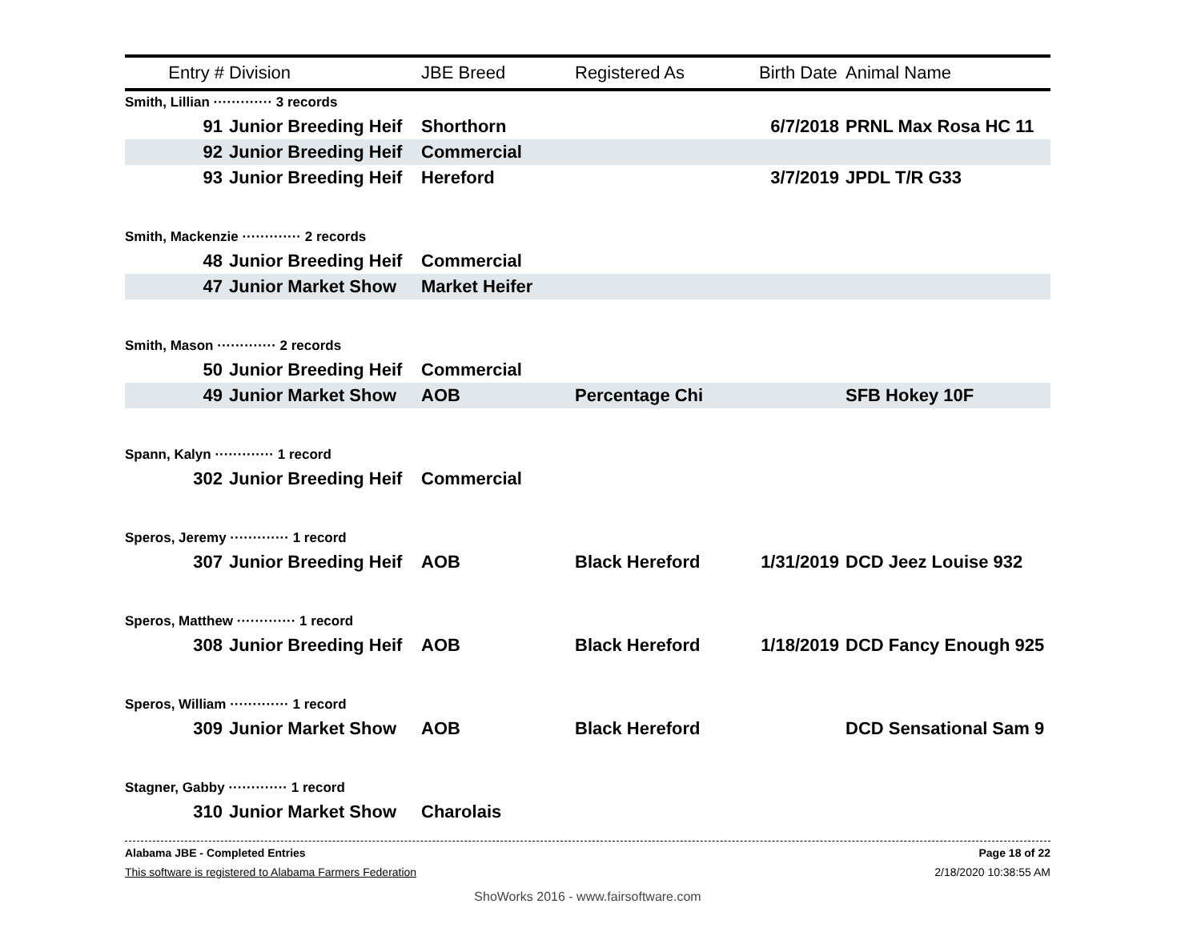| Entry # | Division | JBE Breed | Registered As | Birth Date | Animal Name |
| --- | --- | --- | --- | --- | --- |
| Smith, Lillian ············· 3 records | | | | | |
| 91 | Junior Breeding Heif | Shorthorn | | 6/7/2018 | PRNL Max Rosa HC 11 |
| 92 | Junior Breeding Heif | Commercial | | | |
| 93 | Junior Breeding Heif | Hereford | | 3/7/2019 | JPDL T/R G33 |
| Smith, Mackenzie ············· 2 records | | | | | |
| 48 | Junior Breeding Heif | Commercial | | | |
| 47 | Junior Market Show | Market Heifer | | | |
| Smith, Mason ············· 2 records | | | | | |
| 50 | Junior Breeding Heif | Commercial | | | |
| 49 | Junior Market Show | AOB | Percentage Chi | | SFB Hokey 10F |
| Spann, Kalyn ············· 1 record | | | | | |
| 302 | Junior Breeding Heif | Commercial | | | |
| Speros, Jeremy ············· 1 record | | | | | |
| 307 | Junior Breeding Heif | AOB | Black Hereford | 1/31/2019 | DCD Jeez Louise 932 |
| Speros, Matthew ············· 1 record | | | | | |
| 308 | Junior Breeding Heif | AOB | Black Hereford | 1/18/2019 | DCD Fancy Enough 925 |
| Speros, William ············· 1 record | | | | | |
| 309 | Junior Market Show | AOB | Black Hereford | | DCD Sensational Sam 9 |
| Stagner, Gabby ············· 1 record | | | | | |
| 310 | Junior Market Show | Charolais | | | |
Alabama JBE - Completed Entries Page 18 of 22
This software is registered to Alabama Farmers Federation 2/18/2020 10:38:55 AM
ShoWorks 2016 - www.fairsoftware.com